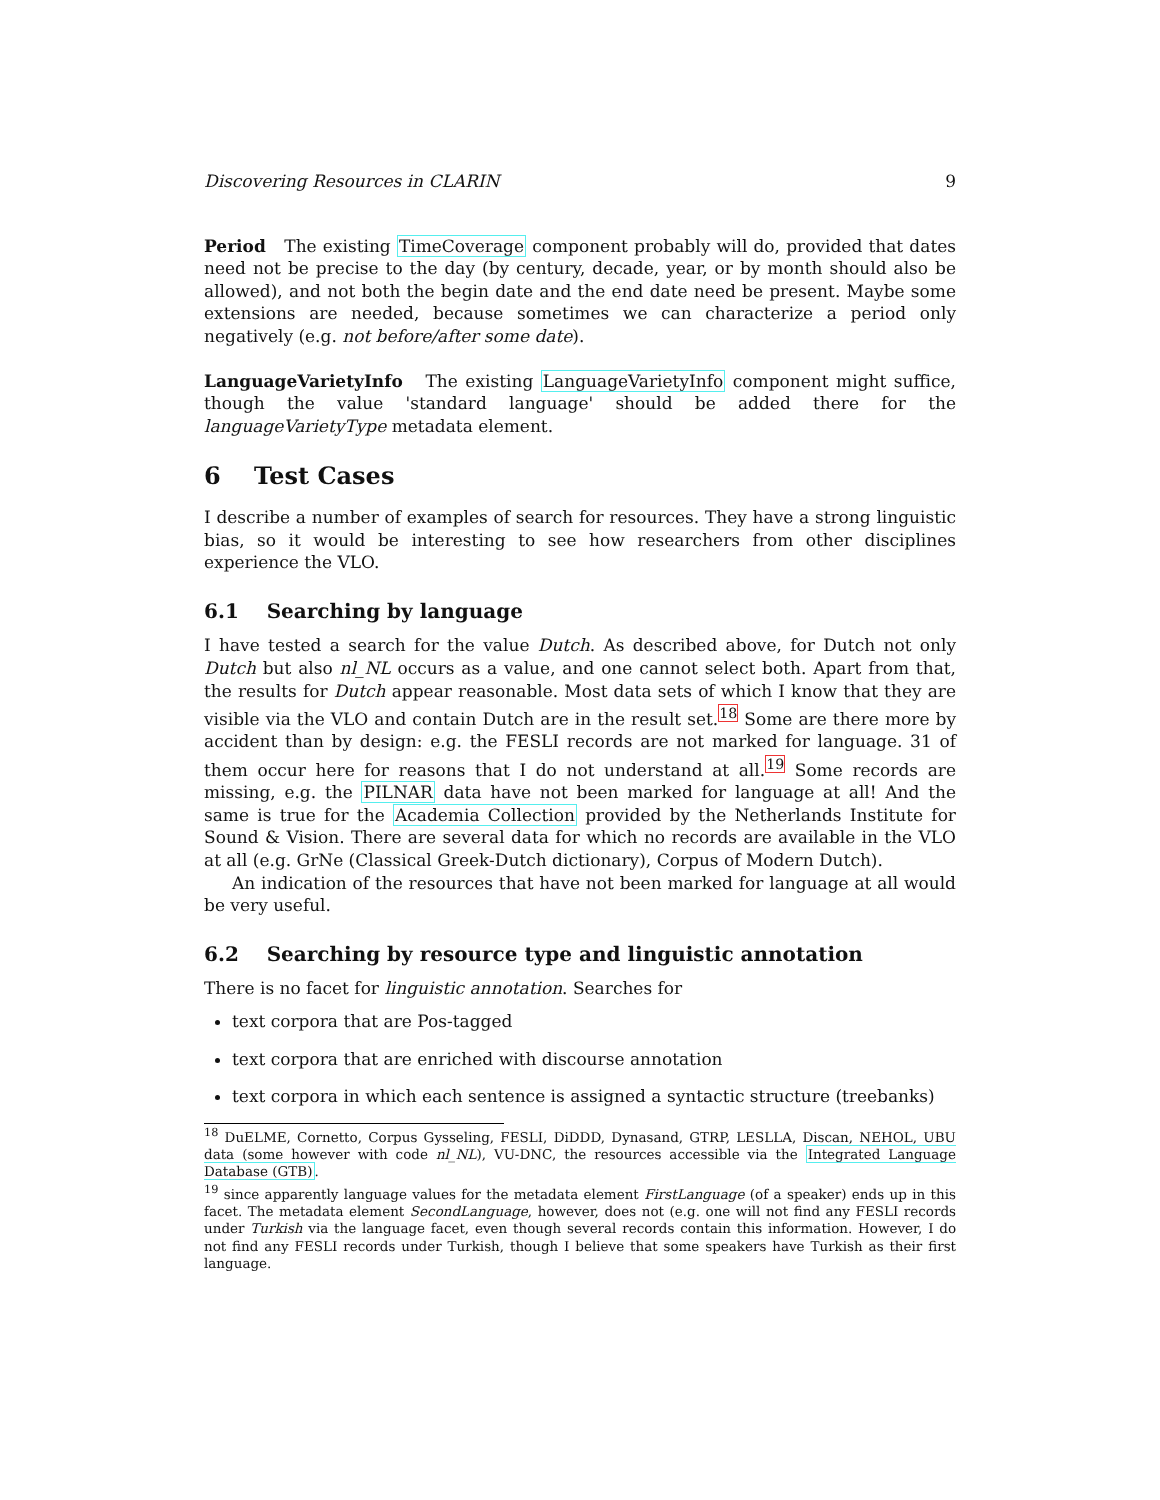Discovering Resources in CLARIN 9
Period The existing TimeCoverage component probably will do, provided that dates need not be precise to the day (by century, decade, year, or by month should also be allowed), and not both the begin date and the end date need be present. Maybe some extensions are needed, because sometimes we can characterize a period only negatively (e.g. not before/after some date).
LanguageVarietyInfo The existing LanguageVarietyInfo component might suffice, though the value 'standard language' should be added there for the languageVarietyType metadata element.
6 Test Cases
I describe a number of examples of search for resources. They have a strong linguistic bias, so it would be interesting to see how researchers from other disciplines experience the VLO.
6.1 Searching by language
I have tested a search for the value Dutch. As described above, for Dutch not only Dutch but also nl_NL occurs as a value, and one cannot select both. Apart from that, the results for Dutch appear reasonable. Most data sets of which I know that they are visible via the VLO and contain Dutch are in the result set.<sup>18</sup> Some are there more by accident than by design: e.g. the FESLI records are not marked for language. 31 of them occur here for reasons that I do not understand at all.<sup>19</sup> Some records are missing, e.g. the PILNAR data have not been marked for language at all! And the same is true for the Academia Collection provided by the Netherlands Institute for Sound & Vision. There are several data for which no records are available in the VLO at all (e.g. GrNe (Classical Greek-Dutch dictionary), Corpus of Modern Dutch).
An indication of the resources that have not been marked for language at all would be very useful.
6.2 Searching by resource type and linguistic annotation
There is no facet for linguistic annotation. Searches for
text corpora that are Pos-tagged
text corpora that are enriched with discourse annotation
text corpora in which each sentence is assigned a syntactic structure (treebanks)
<sup>18</sup> DuELME, Cornetto, Corpus Gysseling, FESLI, DiDDD, Dynasand, GTRP, LESLLA, Discan, NEHOL, UBU data (some however with code nl_NL), VU-DNC, the resources accessible via the Integrated Language Database (GTB).
<sup>19</sup> since apparently language values for the metadata element FirstLanguage (of a speaker) ends up in this facet. The metadata element SecondLanguage, however, does not (e.g. one will not find any FESLI records under Turkish via the language facet, even though several records contain this information. However, I do not find any FESLI records under Turkish, though I believe that some speakers have Turkish as their first language.